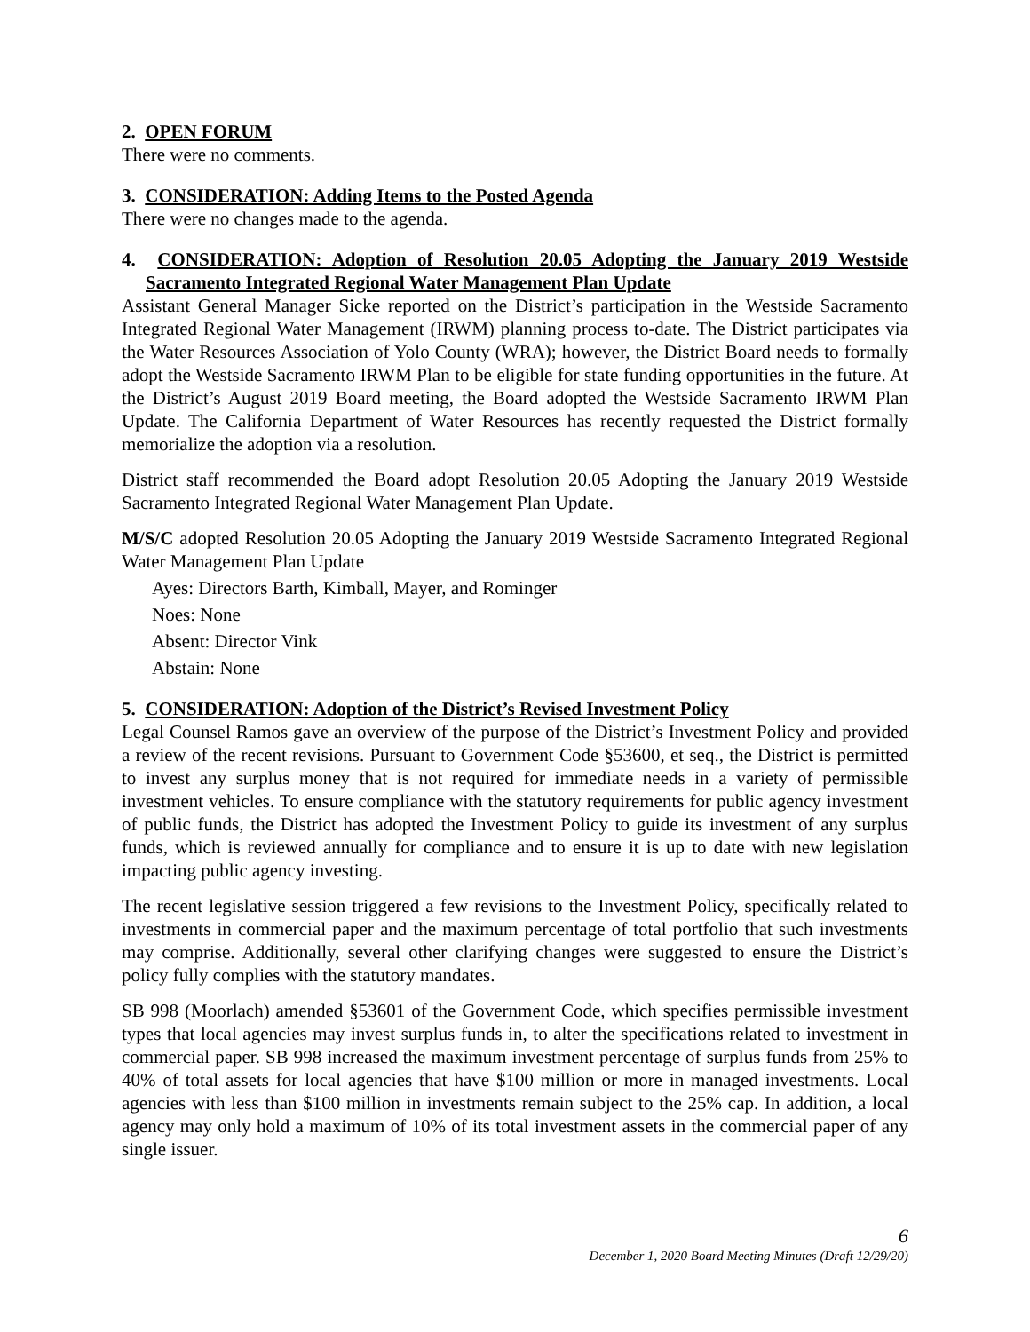2. OPEN FORUM
There were no comments.
3. CONSIDERATION: Adding Items to the Posted Agenda
There were no changes made to the agenda.
4. CONSIDERATION: Adoption of Resolution 20.05 Adopting the January 2019 Westside Sacramento Integrated Regional Water Management Plan Update
Assistant General Manager Sicke reported on the District’s participation in the Westside Sacramento Integrated Regional Water Management (IRWM) planning process to-date. The District participates via the Water Resources Association of Yolo County (WRA); however, the District Board needs to formally adopt the Westside Sacramento IRWM Plan to be eligible for state funding opportunities in the future. At the District’s August 2019 Board meeting, the Board adopted the Westside Sacramento IRWM Plan Update. The California Department of Water Resources has recently requested the District formally memorialize the adoption via a resolution.
District staff recommended the Board adopt Resolution 20.05 Adopting the January 2019 Westside Sacramento Integrated Regional Water Management Plan Update.
M/S/C adopted Resolution 20.05 Adopting the January 2019 Westside Sacramento Integrated Regional Water Management Plan Update
Ayes: Directors Barth, Kimball, Mayer, and Rominger
Noes: None
Absent: Director Vink
Abstain: None
5. CONSIDERATION: Adoption of the District’s Revised Investment Policy
Legal Counsel Ramos gave an overview of the purpose of the District’s Investment Policy and provided a review of the recent revisions. Pursuant to Government Code §53600, et seq., the District is permitted to invest any surplus money that is not required for immediate needs in a variety of permissible investment vehicles. To ensure compliance with the statutory requirements for public agency investment of public funds, the District has adopted the Investment Policy to guide its investment of any surplus funds, which is reviewed annually for compliance and to ensure it is up to date with new legislation impacting public agency investing.
The recent legislative session triggered a few revisions to the Investment Policy, specifically related to investments in commercial paper and the maximum percentage of total portfolio that such investments may comprise. Additionally, several other clarifying changes were suggested to ensure the District’s policy fully complies with the statutory mandates.
SB 998 (Moorlach) amended §53601 of the Government Code, which specifies permissible investment types that local agencies may invest surplus funds in, to alter the specifications related to investment in commercial paper. SB 998 increased the maximum investment percentage of surplus funds from 25% to 40% of total assets for local agencies that have $100 million or more in managed investments. Local agencies with less than $100 million in investments remain subject to the 25% cap. In addition, a local agency may only hold a maximum of 10% of its total investment assets in the commercial paper of any single issuer.
6
December 1, 2020 Board Meeting Minutes (Draft 12/29/20)